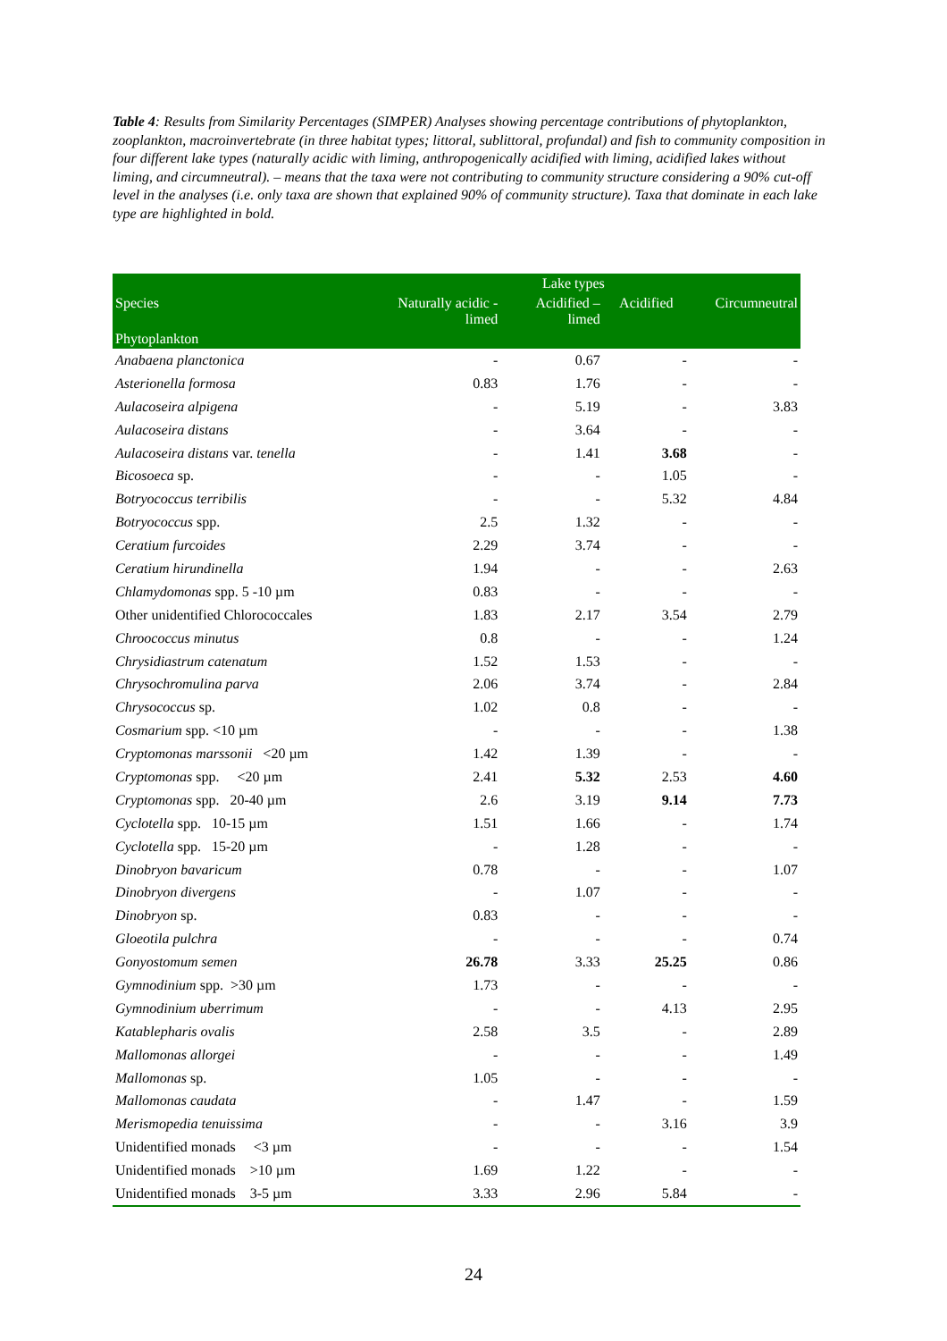Table 4: Results from Similarity Percentages (SIMPER) Analyses showing percentage contributions of phytoplankton, zooplankton, macroinvertebrate (in three habitat types; littoral, sublittoral, profundal) and fish to community composition in four different lake types (naturally acidic with liming, anthropogenically acidified with liming, acidified lakes without liming, and circumneutral). – means that the taxa were not contributing to community structure considering a 90% cut-off level in the analyses (i.e. only taxa are shown that explained 90% of community structure). Taxa that dominate in each lake type are highlighted in bold.
| | | Lake types | | |
| --- | --- | --- | --- | --- |
| Species | Naturally acidic - limed | Acidified – limed | Acidified | Circumneutral |
| Phytoplankton | | | | |
| Anabaena planctonica | - | 0.67 | - | - |
| Asterionella formosa | 0.83 | 1.76 | - | - |
| Aulacoseira alpigena | - | 5.19 | - | 3.83 |
| Aulacoseira distans | - | 3.64 | - | - |
| Aulacoseira distans var. tenella | - | 1.41 | 3.68 | - |
| Bicosoeca sp. | - | - | 1.05 | - |
| Botryococcus terribilis | - | - | 5.32 | 4.84 |
| Botryococcus spp. | 2.5 | 1.32 | - | - |
| Ceratium furcoides | 2.29 | 3.74 | - | - |
| Ceratium hirundinella | 1.94 | - | - | 2.63 |
| Chlamydomonas spp. 5 -10 µm | 0.83 | - | - | - |
| Other unidentified Chlorococcales | 1.83 | 2.17 | 3.54 | 2.79 |
| Chroococcus minutus | 0.8 | - | - | 1.24 |
| Chrysidiastrum catenatum | 1.52 | 1.53 | - | - |
| Chrysochromulina parva | 2.06 | 3.74 | - | 2.84 |
| Chrysococcus sp. | 1.02 | 0.8 | - | - |
| Cosmarium spp. <10 µm | - | - | - | 1.38 |
| Cryptomonas marssonii <20 µm | 1.42 | 1.39 | - | - |
| Cryptomonas spp. <20 µm | 2.41 | 5.32 | 2.53 | 4.60 |
| Cryptomonas spp. 20-40 µm | 2.6 | 3.19 | 9.14 | 7.73 |
| Cyclotella spp. 10-15 µm | 1.51 | 1.66 | - | 1.74 |
| Cyclotella spp. 15-20 µm | - | 1.28 | - | - |
| Dinobryon bavaricum | 0.78 | - | - | 1.07 |
| Dinobryon divergens | - | 1.07 | - | - |
| Dinobryon sp. | 0.83 | - | - | - |
| Gloeotila pulchra | - | - | - | 0.74 |
| Gonyostomum semen | 26.78 | 3.33 | 25.25 | 0.86 |
| Gymnodinium spp. >30 µm | 1.73 | - | - | - |
| Gymnodinium uberrimum | - | - | 4.13 | 2.95 |
| Katablepharis ovalis | 2.58 | 3.5 | - | 2.89 |
| Mallomonas allorgei | - | - | - | 1.49 |
| Mallomonas sp. | 1.05 | - | - | - |
| Mallomonas caudata | - | 1.47 | - | 1.59 |
| Merismopedia tenuissima | - | - | 3.16 | 3.9 |
| Unidentified monads <3 µm | - | - | - | 1.54 |
| Unidentified monads >10 µm | 1.69 | 1.22 | - | - |
| Unidentified monads 3-5 µm | 3.33 | 2.96 | 5.84 | - |
24